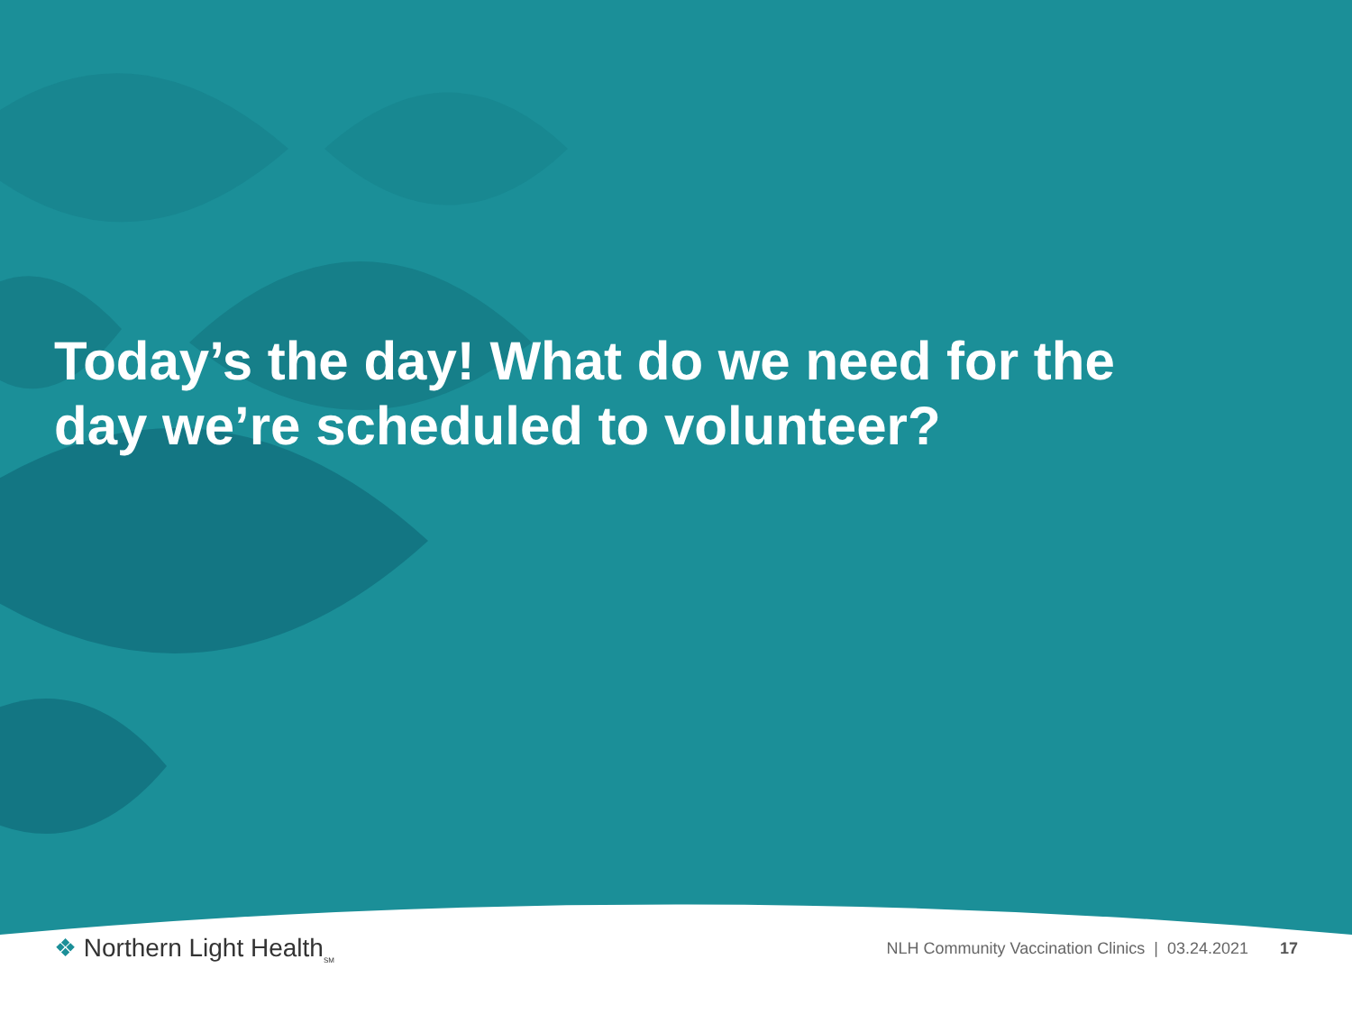Today’s the day! What do we need for the day we’re scheduled to volunteer?
❖ Northern Light Health<sub>SM</sub>
NLH Community Vaccination Clinics | 03.24.2021 17